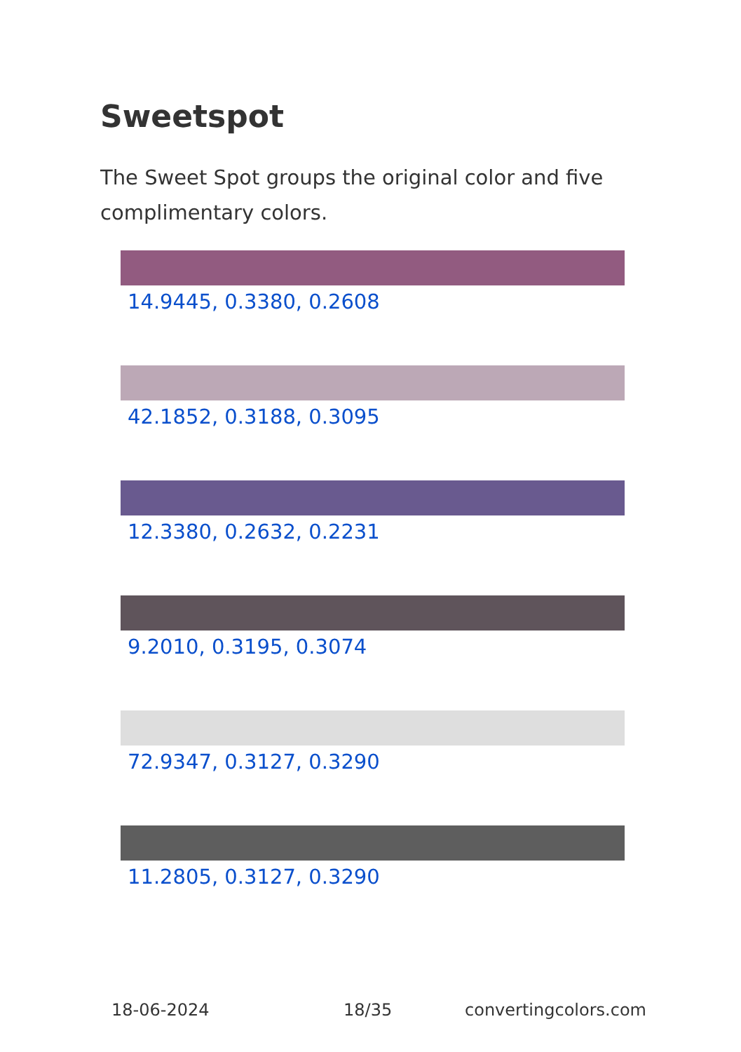Sweetspot
The Sweet Spot groups the original color and five complimentary colors.
14.9445, 0.3380, 0.2608
42.1852, 0.3188, 0.3095
12.3380, 0.2632, 0.2231
9.2010, 0.3195, 0.3074
72.9347, 0.3127, 0.3290
11.2805, 0.3127, 0.3290
18-06-2024 18/35 convertingcolors.com